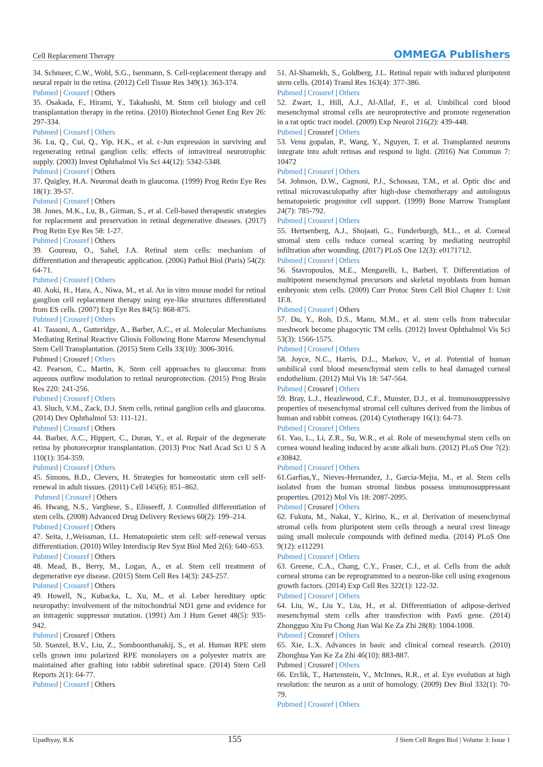Cell Replacement Therapy OMMEGA Publishers
34. Schmeer, C.W., Wohl, S.G., Isenmann, S. Cell-replacement therapy and neural repair in the retina. (2012) Cell Tissue Res 349(1): 363-374.
Pubmed | Crossref | Others
35. Osakada, F., Hirami, Y., Takahashi, M. Stem cell biology and cell transplantation therapy in the retina. (2010) Biotechnol Genet Eng Rev 26: 297-334.
Pubmed | Crossref | Others
36. Lu, Q., Cui, Q., Yip, H.K., et al. c-Jun expression in surviving and regenerating retinal ganglion cells: effects of intravitreal neurotrophic supply. (2003) Invest Ophthalmol Vis Sci 44(12): 5342-5348.
Pubmed | Crossref | Others
37. Quigley, H.A. Neuronal death in glaucoma. (1999) Prog Retin Eye Res 18(1): 39-57.
Pubmed | Crossref | Others
38. Jones, M.K., Lu, B., Girman, S., et al. Cell-based therapeutic strategies for replacement and preservation in retinal degenerative diseases. (2017) Prog Retin Eye Res 58: 1-27.
Pubmed | Crossref | Others
39. Goureau, O., Sahel, J.A. Retinal stem cells: mechanism of differentiation and therapeutic application. (2006) Pathol Biol (Paris) 54(2): 64-71.
Pubmed | Crossref | Others
40. Aoki, H., Hara, A., Niwa, M., et al. An in vitro mouse model for retinal ganglion cell replacement therapy using eye-like structures differentiated from ES cells. (2007) Exp Eye Res 84(5): 868-875.
Pubmed | Crossref | Others
41. Tassoni, A., Gutteridge, A., Barber, A.C., et al. Molecular Mechanisms Mediating Retinal Reactive Gliosis Following Bone Marrow Mesenchymal Stem Cell Transplantation. (2015) Stem Cells 33(10): 3006-3016.
Pubmed | Crossref | Others
42. Pearson, C., Martin, K. Stem cell approaches to glaucoma: from aqueous outflow modulation to retinal neuroprotection. (2015) Prog Brain Res 220: 241-256.
Pubmed | Crossref | Others
43. Sluch, V.M., Zack, D.J. Stem cells, retinal ganglion cells and glaucoma. (2014) Dev Ophthalmol 53: 111-121.
Pubmed | Crossref | Others
44. Barber, A.C., Hippert, C., Duran, Y., et al. Repair of the degenerate retina by photoreceptor transplantation. (2013) Proc Natl Acad Sci U S A 110(1): 354-359.
Pubmed | Crossref | Others
45. Simons, B.D., Clevers, H. Strategies for homeostatic stem cell self-renewal in adult tissues. (2011) Cell 145(6): 851–862.
Pubmed | Crossref | Others
46. Hwang, N.S., Varghese, S., Elisseeff, J. Controlled differentiation of stem cells. (2008) Advanced Drug Delivery Reviews 60(2): 199–214.
Pubmed | Crossref | Others
47. Seita, J.,Weissman, I.L. Hematopoietic stem cell: self-renewal versus differentiation. (2010) Wiley Interdiscip Rev Syst Biol Med 2(6): 640–653.
Pubmed | Crossref | Others
48. Mead, B., Berry, M., Logan, A., et al. Stem cell treatment of degenerative eye disease. (2015) Stem Cell Res 14(3): 243-257.
Pubmed | Crossref | Others
49. Howell, N., Kubacka, I., Xu, M., et al. Leber hereditary optic neuropathy: involvement of the mitochondrial ND1 gene and evidence for an intragenic suppressor mutation. (1991) Am J Hum Genet 48(5): 935-942.
Pubmed | Crossref | Others
50. Stanzel, B.V., Liu, Z., Somboonthanakij, S., et al. Human RPE stem cells grown into polarized RPE monolayers on a polyester matrix are maintained after grafting into rabbit subretinal space. (2014) Stem Cell Reports 2(1): 64-77.
Pubmed | Crossref | Others
51. Al-Shamekh, S., Goldberg, J.L. Retinal repair with induced pluripotent stem cells. (2014) Transl Res 163(4): 377-386.
Pubmed | Crossref | Others
52. Zwart, I., Hill, A.J., Al-Allaf, F., et al. Umbilical cord blood mesenchymal stromal cells are neuroprotective and promote regeneration in a rat optic tract model. (2009) Exp Neurol 216(2): 439-448.
Pubmed | Crossref | Others
53. Venu gopalan, P., Wang, Y., Nguyen, T. et al. Transplanted neurons integrate into adult retinas and respond to light. (2016) Nat Commun 7: 10472
Pubmed | Crossref | Others
54. Johnson, D.W., Cagnoni, P.J., Schossau, T.M., et al. Optic disc and retinal microvasculopathy after high-dose chemotherapy and autologous hematopoietic progenitor cell support. (1999) Bone Marrow Transplant 24(7): 785-792.
Pubmed | Crossref | Others
55. Hertsenberg, A.J., Shojaati, G., Funderburgh, M.L., et al. Corneal stromal stem cells reduce corneal scarring by mediating neutrophil infiltration after wounding. (2017) PLoS One 12(3): e0171712.
Pubmed | Crossref | Others
56. Stavropoulos, M.E., Mengarelli, I., Barberi, T. Differentiation of multipotent mesenchymal precursors and skeletal myoblasts from human embryonic stem cells. (2009) Curr Protoc Stem Cell Biol Chapter 1: Unit 1F.8.
Pubmed | Crossref | Others
57. Du, Y., Roh, D.S., Mann, M.M., et al. stem cells from trabecular meshwork become phagocytic TM cells. (2012) Invest Ophthalmol Vis Sci 53(3): 1566-1575.
Pubmed | Crossref | Others
58. Joyce, N.C., Harris, D.L., Markov, V., et al. Potential of human umbilical cord blood mesenchymal stem cells to heal damaged corneal endothelium. (2012) Mol Vis 18: 547-564.
Pubmed | Crossref | Others
59. Bray, L.J., Heazlewood, C.F., Munster, D.J., et al. Immunosuppressive properties of mesenchymal stromal cell cultures derived from the limbus of human and rabbit corneas. (2014) Cytotherapy 16(1): 64-73.
Pubmed | Crossref | Others
61. Yao, L., Li, Z.R., Su, W.R., et al. Role of mesenchymal stem cells on cornea wound healing induced by acute alkali burn. (2012) PLoS One 7(2): e30842.
Pubmed | Crossref | Others
61.Garfias,Y., Nieves-Hernandez, J., Garcia-Mejia, M., et al. Stem cells isolated from the human stromal limbus possess immunosuppressant properties. (2012) Mol Vis 18: 2087-2095.
Pubmed | Crossref | Others
62. Fukuta, M., Nakai, Y., Kirino, K., et al. Derivation of mesenchymal stromal cells from pluripotent stem cells through a neural crest lineage using small molecule compounds with defined media. (2014) PLoS One 9(12): e112291
Pubmed | Crossref | Others
63. Greene, C.A., Chang, C.Y., Fraser, C.J., et al. Cells from the adult corneal stroma can be reprogrammed to a neuron-like cell using exogenous growth factors. (2014) Exp Cell Res 322(1): 122-32.
Pubmed | Crossref | Others
64. Liu, W., Liu Y., Liu, H., et al. Differentiation of adipose-derived mesenchymal stem cells after transfection with Pax6 gene. (2014) Zhongguo Xiu Fu Chong Jian Wai Ke Za Zhi 28(8): 1004-1008.
Pubmed | Crossref | Others
65. Xie, L.X. Advances in basic and clinical corneal research. (2010) Zhonghua Yan Ke Za Zhi 46(10): 883-887.
Pubmed | Crossref | Others
66. Erclik, T., Hartenstein, V., McInnes, R.R., et al. Eye evolution at high resolution: the neuron as a unit of homology. (2009) Dev Biol 332(1): 70-79.
Pubmed | Crossref | Others
Upadhyay, R.K 155 J Stem Cell Regen Biol | Volume 3: Issue 1